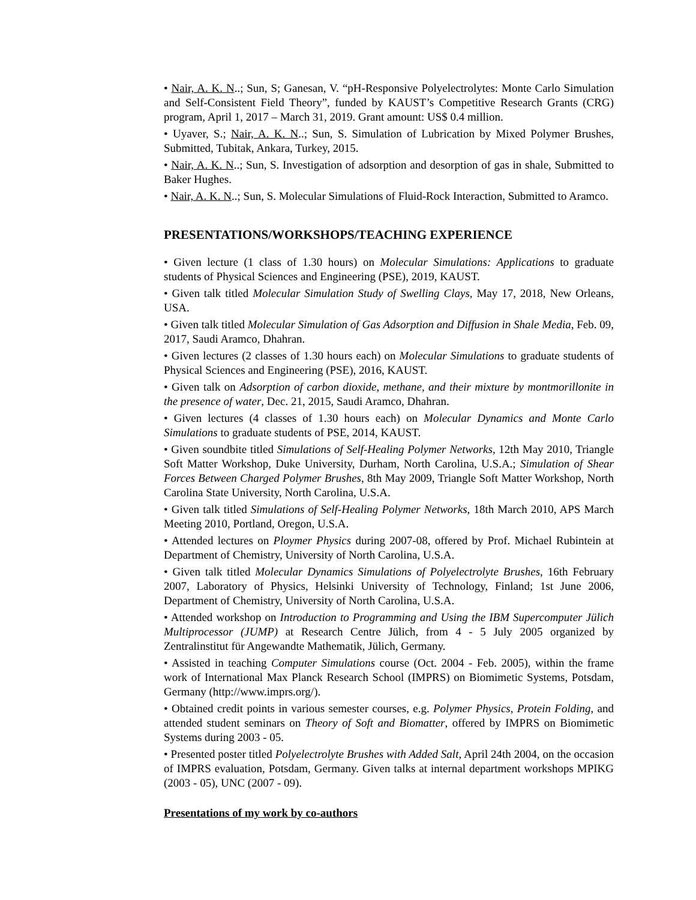• Nair, A. K. N..; Sun, S; Ganesan, V. “pH-Responsive Polyelectrolytes: Monte Carlo Simulation and Self-Consistent Field Theory”, funded by KAUST’s Competitive Research Grants (CRG) program, April 1, 2017 – March 31, 2019. Grant amount: US$ 0.4 million.
• Uyaver, S.; Nair, A. K. N..; Sun, S. Simulation of Lubrication by Mixed Polymer Brushes, Submitted, Tubitak, Ankara, Turkey, 2015.
• Nair, A. K. N..; Sun, S. Investigation of adsorption and desorption of gas in shale, Submitted to Baker Hughes.
• Nair, A. K. N..; Sun, S. Molecular Simulations of Fluid-Rock Interaction, Submitted to Aramco.
PRESENTATIONS/WORKSHOPS/TEACHING EXPERIENCE
• Given lecture (1 class of 1.30 hours) on Molecular Simulations: Applications to graduate students of Physical Sciences and Engineering (PSE), 2019, KAUST.
• Given talk titled Molecular Simulation Study of Swelling Clays, May 17, 2018, New Orleans, USA.
• Given talk titled Molecular Simulation of Gas Adsorption and Diffusion in Shale Media, Feb. 09, 2017, Saudi Aramco, Dhahran.
• Given lectures (2 classes of 1.30 hours each) on Molecular Simulations to graduate students of Physical Sciences and Engineering (PSE), 2016, KAUST.
• Given talk on Adsorption of carbon dioxide, methane, and their mixture by montmorillonite in the presence of water, Dec. 21, 2015, Saudi Aramco, Dhahran.
• Given lectures (4 classes of 1.30 hours each) on Molecular Dynamics and Monte Carlo Simulations to graduate students of PSE, 2014, KAUST.
• Given soundbite titled Simulations of Self-Healing Polymer Networks, 12th May 2010, Triangle Soft Matter Workshop, Duke University, Durham, North Carolina, U.S.A.; Simulation of Shear Forces Between Charged Polymer Brushes, 8th May 2009, Triangle Soft Matter Workshop, North Carolina State University, North Carolina, U.S.A.
• Given talk titled Simulations of Self-Healing Polymer Networks, 18th March 2010, APS March Meeting 2010, Portland, Oregon, U.S.A.
• Attended lectures on Ploymer Physics during 2007-08, offered by Prof. Michael Rubintein at Department of Chemistry, University of North Carolina, U.S.A.
• Given talk titled Molecular Dynamics Simulations of Polyelectrolyte Brushes, 16th February 2007, Laboratory of Physics, Helsinki University of Technology, Finland; 1st June 2006, Department of Chemistry, University of North Carolina, U.S.A.
• Attended workshop on Introduction to Programming and Using the IBM Supercomputer Jülich Multiprocessor (JUMP) at Research Centre Jülich, from 4 - 5 July 2005 organized by Zentralinstitut für Angewandte Mathematik, Jülich, Germany.
• Assisted in teaching Computer Simulations course (Oct. 2004 - Feb. 2005), within the frame work of International Max Planck Research School (IMPRS) on Biomimetic Systems, Potsdam, Germany (http://www.imprs.org/).
• Obtained credit points in various semester courses, e.g. Polymer Physics, Protein Folding, and attended student seminars on Theory of Soft and Biomatter, offered by IMPRS on Biomimetic Systems during 2003 - 05.
• Presented poster titled Polyelectrolyte Brushes with Added Salt, April 24th 2004, on the occasion of IMPRS evaluation, Potsdam, Germany. Given talks at internal department workshops MPIKG (2003 - 05), UNC (2007 - 09).
Presentations of my work by co-authors